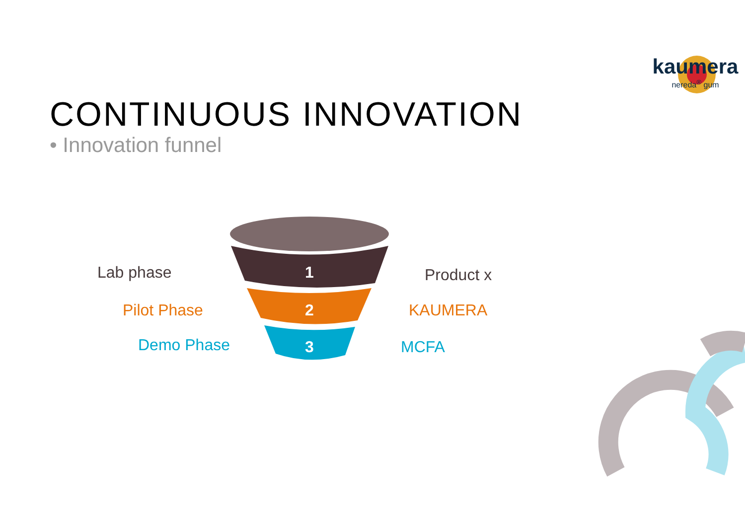CONTINUOUS INNOVATION
• Innovation funnel
kaumera
nereda<sup>®</sup> gum
Lab phase
Pilot Phase
Demo Phase
1
2
3
Product x
KAUMERA
MCFA